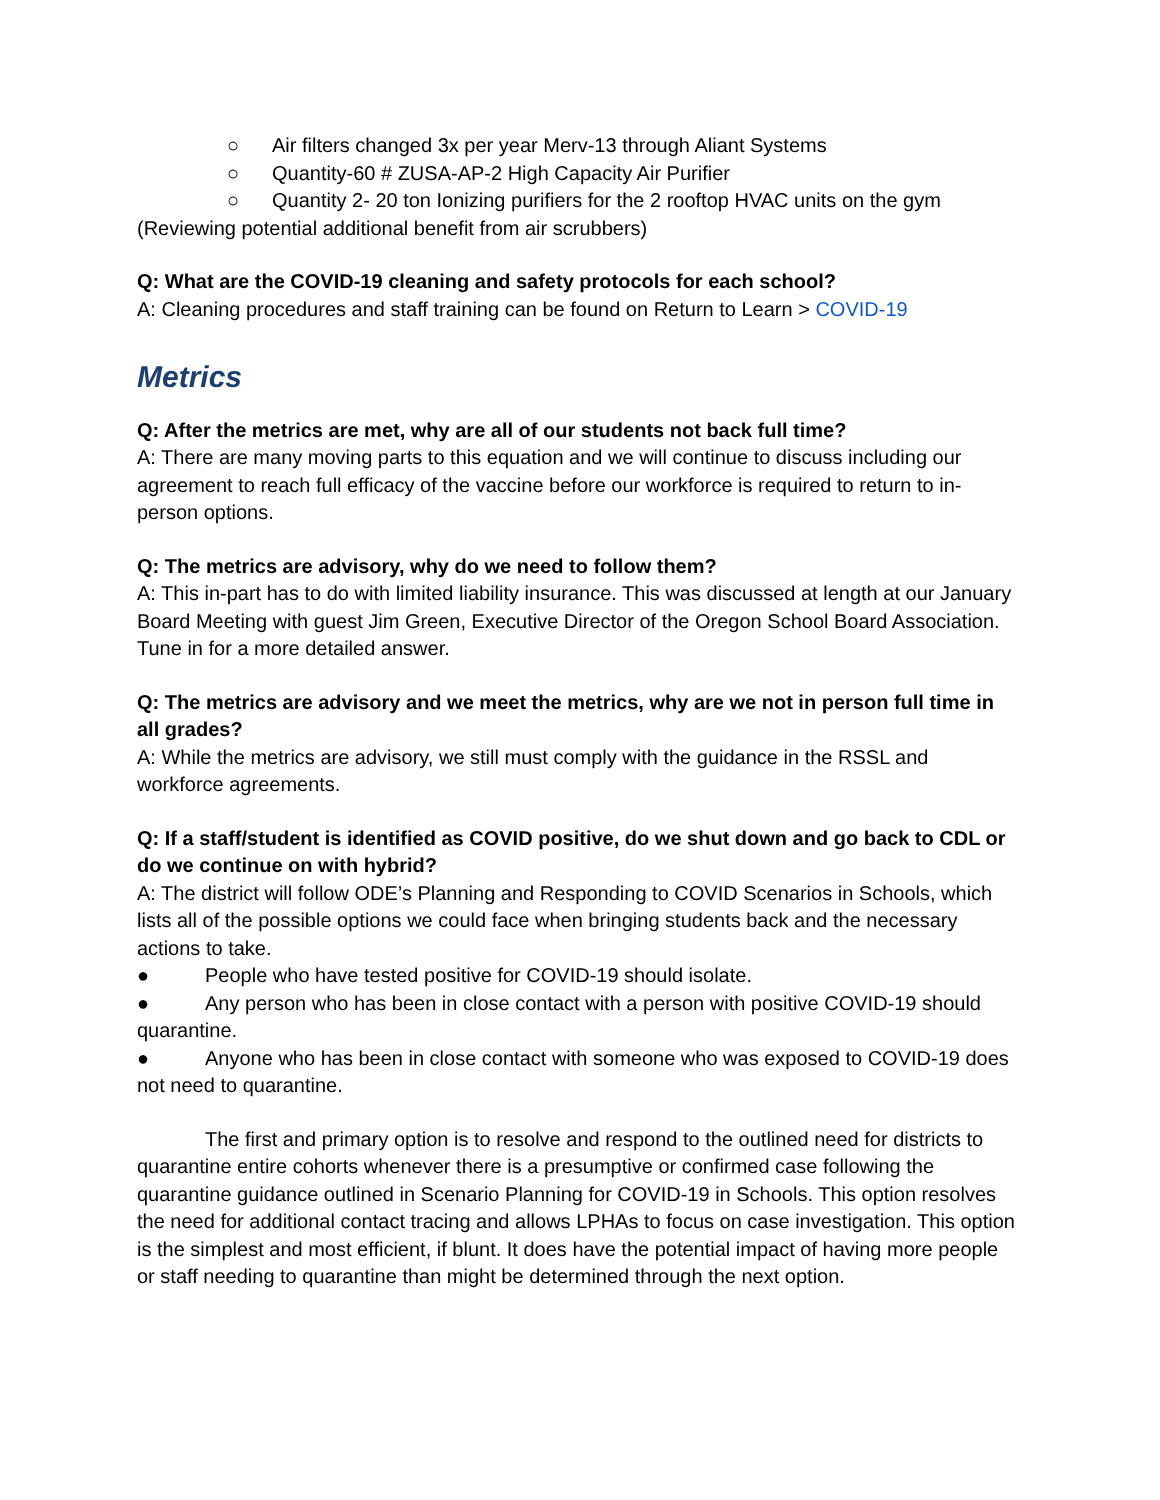○ Air filters changed 3x per year Merv-13 through Aliant Systems
○ Quantity-60 # ZUSA-AP-2 High Capacity Air Purifier
○ Quantity 2- 20 ton Ionizing purifiers for the 2 rooftop HVAC units on the gym
(Reviewing potential additional benefit from air scrubbers)
Q: What are the COVID-19 cleaning and safety protocols for each school?
A: Cleaning procedures and staff training can be found on Return to Learn > COVID-19
Metrics
Q: After the metrics are met, why are all of our students not back full time?
A: There are many moving parts to this equation and we will continue to discuss including our agreement to reach full efficacy of the vaccine before our workforce is required to return to in-person options.
Q: The metrics are advisory, why do we need to follow them?
A: This in-part has to do with limited liability insurance. This was discussed at length at our January Board Meeting with guest Jim Green, Executive Director of the Oregon School Board Association. Tune in for a more detailed answer.
Q: The metrics are advisory and we meet the metrics, why are we not in person full time in all grades?
A: While the metrics are advisory, we still must comply with the guidance in the RSSL and workforce agreements.
Q: If a staff/student is identified as COVID positive, do we shut down and go back to CDL or do we continue on with hybrid?
A: The district will follow ODE’s Planning and Responding to COVID Scenarios in Schools, which lists all of the possible options we could face when bringing students back and the necessary actions to take.
● People who have tested positive for COVID-19 should isolate.
● Any person who has been in close contact with a person with positive COVID-19 should quarantine.
● Anyone who has been in close contact with someone who was exposed to COVID-19 does not need to quarantine.
The first and primary option is to resolve and respond to the outlined need for districts to quarantine entire cohorts whenever there is a presumptive or confirmed case following the quarantine guidance outlined in Scenario Planning for COVID-19 in Schools. This option resolves the need for additional contact tracing and allows LPHAs to focus on case investigation. This option is the simplest and most efficient, if blunt. It does have the potential impact of having more people or staff needing to quarantine than might be determined through the next option.